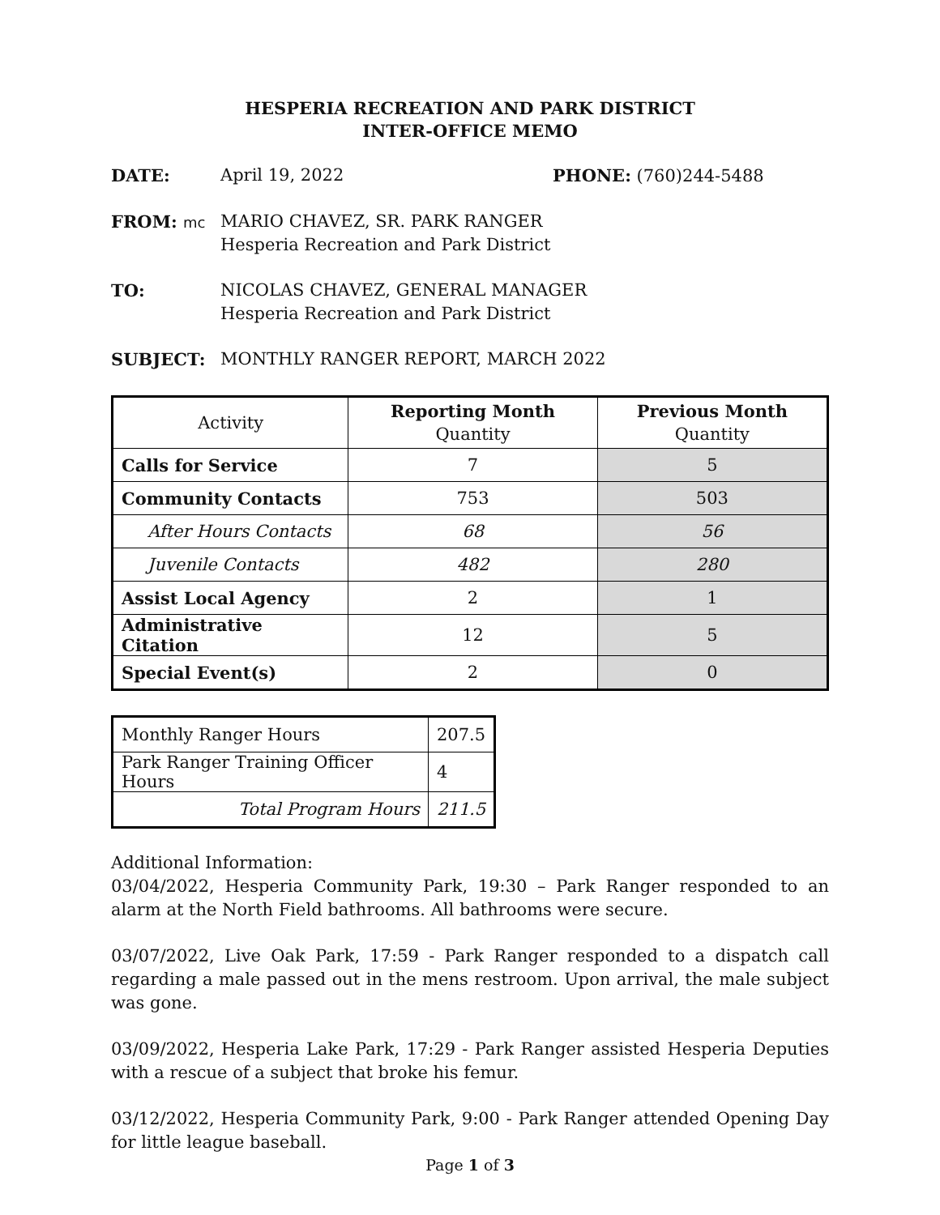HESPERIA RECREATION AND PARK DISTRICT
INTER-OFFICE MEMO
DATE: April 19, 2022 PHONE: (760)244-5488
FROM: mc MARIO CHAVEZ, SR. PARK RANGER
Hesperia Recreation and Park District
TO: NICOLAS CHAVEZ, GENERAL MANAGER
Hesperia Recreation and Park District
SUBJECT: MONTHLY RANGER REPORT, MARCH 2022
| Activity | Reporting Month Quantity | Previous Month Quantity |
| --- | --- | --- |
| Calls for Service | 7 | 5 |
| Community Contacts | 753 | 503 |
| After Hours Contacts | 68 | 56 |
| Juvenile Contacts | 482 | 280 |
| Assist Local Agency | 2 | 1 |
| Administrative Citation | 12 | 5 |
| Special Event(s) | 2 | 0 |
| Monthly Ranger Hours | 207.5 |
| Park Ranger Training Officer Hours | 4 |
| Total Program Hours | 211.5 |
Additional Information:
03/04/2022, Hesperia Community Park, 19:30 – Park Ranger responded to an alarm at the North Field bathrooms. All bathrooms were secure.
03/07/2022, Live Oak Park, 17:59 - Park Ranger responded to a dispatch call regarding a male passed out in the mens restroom. Upon arrival, the male subject was gone.
03/09/2022, Hesperia Lake Park, 17:29 - Park Ranger assisted Hesperia Deputies with a rescue of a subject that broke his femur.
03/12/2022, Hesperia Community Park, 9:00 - Park Ranger attended Opening Day for little league baseball.
Page 1 of 3